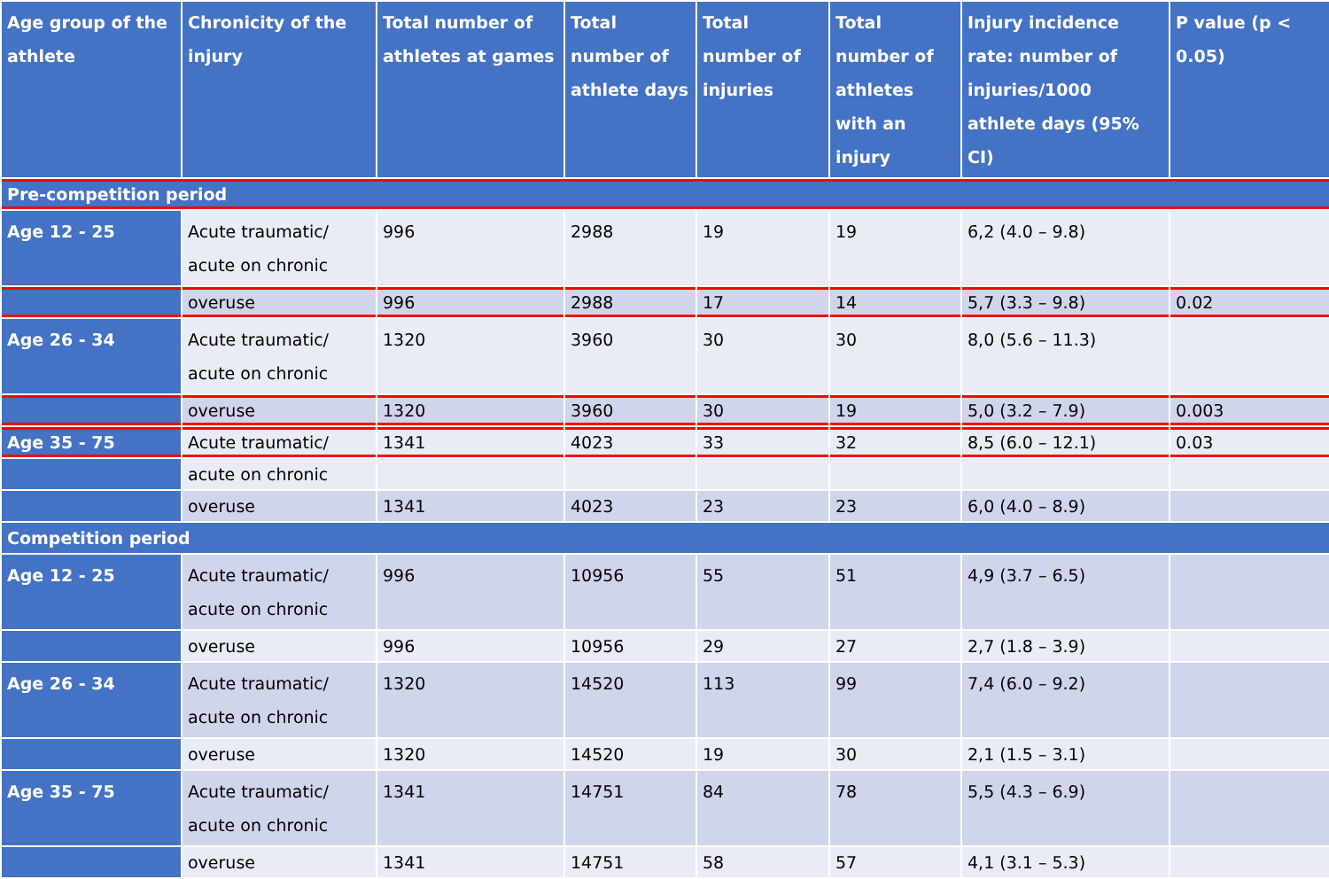| Age group of the athlete | Chronicity of the injury | Total number of athletes at games | Total number of athlete days | Total number of injuries | Total number of athletes with an injury | Injury incidence rate: number of injuries/1000 athlete days (95% CI) | P value (p < 0.05) |
| --- | --- | --- | --- | --- | --- | --- | --- |
| Pre-competition period | | | | | | | |
| Age 12 - 25 | Acute traumatic/ acute on chronic | 996 | 2988 | 19 | 19 | 6,2 (4.0 – 9.8) | |
| | overuse | 996 | 2988 | 17 | 14 | 5,7 (3.3 – 9.8) | 0.02 |
| Age 26 - 34 | Acute traumatic/ acute on chronic | 1320 | 3960 | 30 | 30 | 8,0 (5.6 – 11.3) | |
| | overuse | 1320 | 3960 | 30 | 19 | 5,0 (3.2 – 7.9) | 0.003 |
| Age 35 - 75 | Acute traumatic/ | 1341 | 4023 | 33 | 32 | 8,5 (6.0 – 12.1) | 0.03 |
| | acute on chronic | | | | | | |
| | overuse | 1341 | 4023 | 23 | 23 | 6,0 (4.0 – 8.9) | |
| Competition period | | | | | | | |
| Age 12 - 25 | Acute traumatic/ acute on chronic | 996 | 10956 | 55 | 51 | 4,9 (3.7 – 6.5) | |
| | overuse | 996 | 10956 | 29 | 27 | 2,7 (1.8 – 3.9) | |
| Age 26 - 34 | Acute traumatic/ acute on chronic | 1320 | 14520 | 113 | 99 | 7,4 (6.0 – 9.2) | |
| | overuse | 1320 | 14520 | 19 | 30 | 2,1 (1.5 – 3.1) | |
| Age 35 - 75 | Acute traumatic/ acute on chronic | 1341 | 14751 | 84 | 78 | 5,5 (4.3 – 6.9) | |
| | overuse | 1341 | 14751 | 58 | 57 | 4,1 (3.1 – 5.3) | |